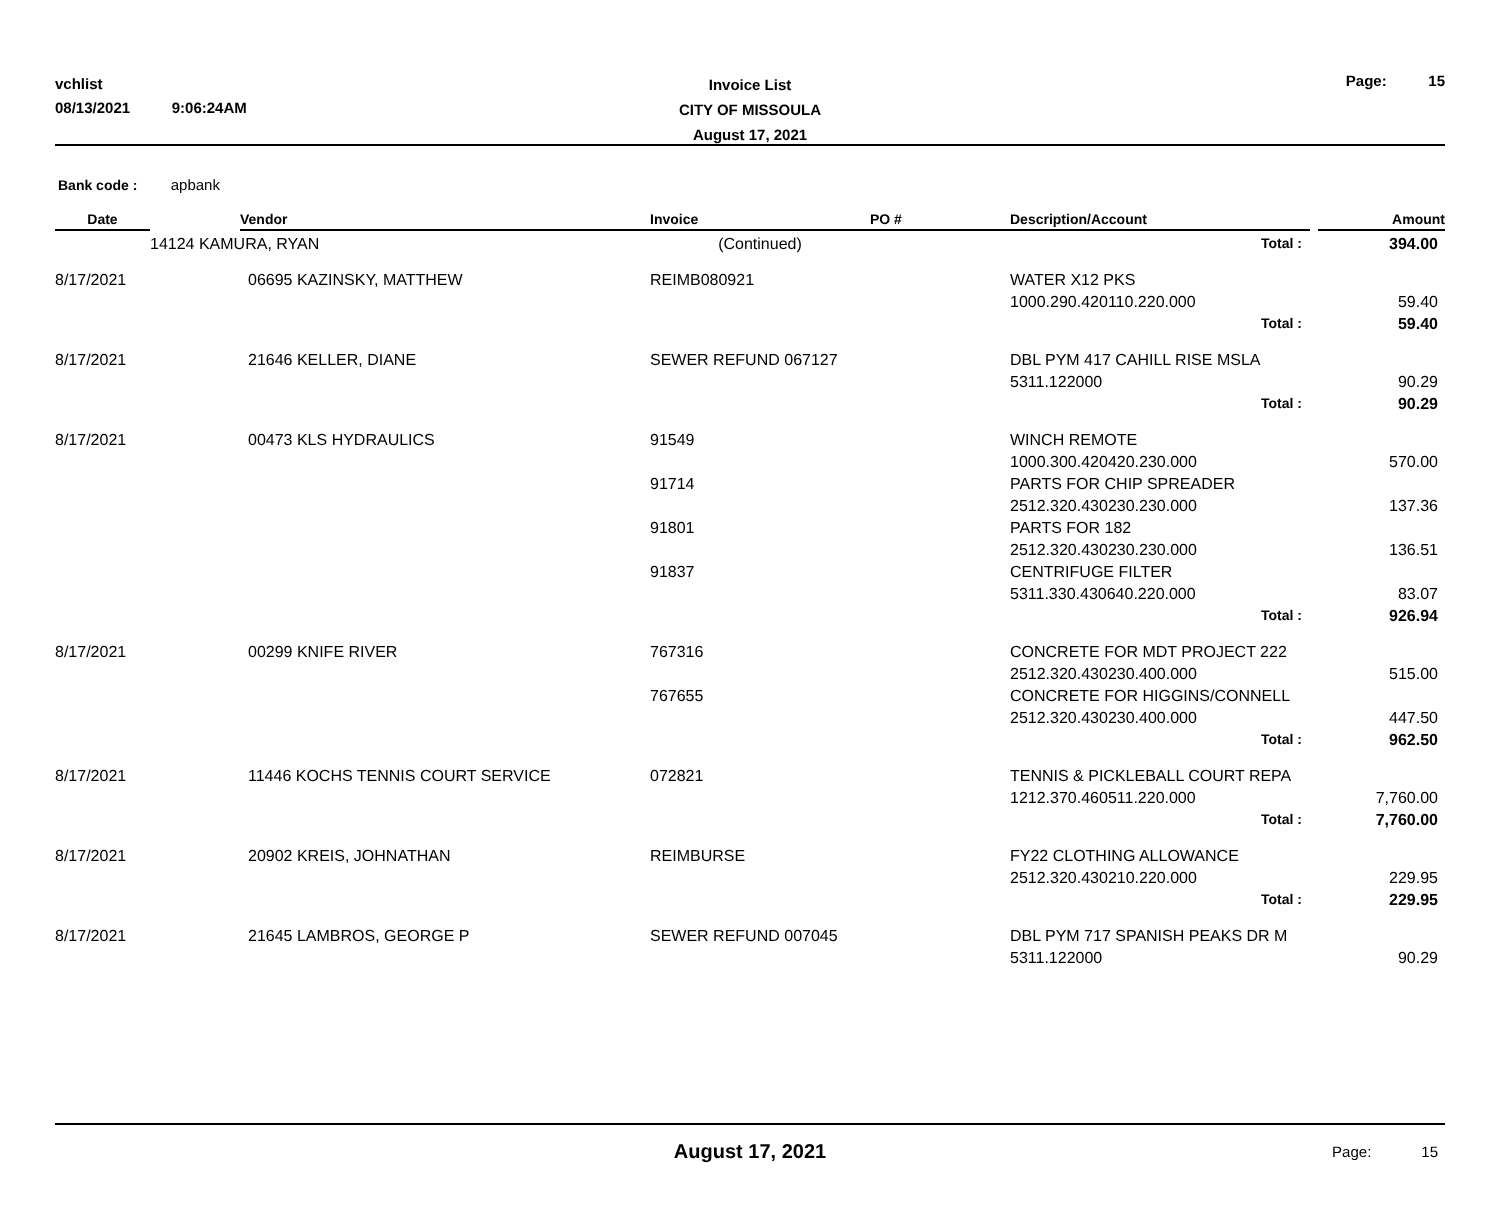vchlist
08/13/2021 9:06:24AM
Invoice List
CITY OF MISSOULA
August 17, 2021
Page: 15
Bank code : apbank
| Date | | Vendor | Invoice | PO # | Description/Account | Amount |
| --- | --- | --- | --- | --- | --- | --- |
| | 14124 KAMURA, RYAN | | (Continued) | | Total : | 394.00 |
| 8/17/2021 | 06695 KAZINSKY, MATTHEW | | REIMB080921 | | WATER X12 PKS | |
| | | | | | 1000.290.420110.220.000 | 59.40 |
| | | | | | Total : | 59.40 |
| 8/17/2021 | 21646 KELLER, DIANE | | SEWER REFUND 067127 | | DBL PYM 417 CAHILL RISE MSLA | |
| | | | | | 5311.122000 | 90.29 |
| | | | | | Total : | 90.29 |
| 8/17/2021 | 00473 KLS HYDRAULICS | | 91549 | | WINCH REMOTE | |
| | | | | | 1000.300.420420.230.000 | 570.00 |
| | | | 91714 | | PARTS FOR CHIP SPREADER | |
| | | | | | 2512.320.430230.230.000 | 137.36 |
| | | | 91801 | | PARTS FOR 182 | |
| | | | | | 2512.320.430230.230.000 | 136.51 |
| | | | 91837 | | CENTRIFUGE FILTER | |
| | | | | | 5311.330.430640.220.000 | 83.07 |
| | | | | | Total : | 926.94 |
| 8/17/2021 | 00299 KNIFE RIVER | | 767316 | | CONCRETE FOR MDT PROJECT 222 | |
| | | | | | 2512.320.430230.400.000 | 515.00 |
| | | | 767655 | | CONCRETE FOR HIGGINS/CONNELL | |
| | | | | | 2512.320.430230.400.000 | 447.50 |
| | | | | | Total : | 962.50 |
| 8/17/2021 | 11446 KOCHS TENNIS COURT SERVICE | | 072821 | | TENNIS & PICKLEBALL COURT REPA | |
| | | | | | 1212.370.460511.220.000 | 7,760.00 |
| | | | | | Total : | 7,760.00 |
| 8/17/2021 | 20902 KREIS, JOHNATHAN | | REIMBURSE | | FY22 CLOTHING ALLOWANCE | |
| | | | | | 2512.320.430210.220.000 | 229.95 |
| | | | | | Total : | 229.95 |
| 8/17/2021 | 21645 LAMBROS, GEORGE P | | SEWER REFUND 007045 | | DBL PYM 717 SPANISH PEAKS DR M | |
| | | | | | 5311.122000 | 90.29 |
August 17, 2021
Page: 15